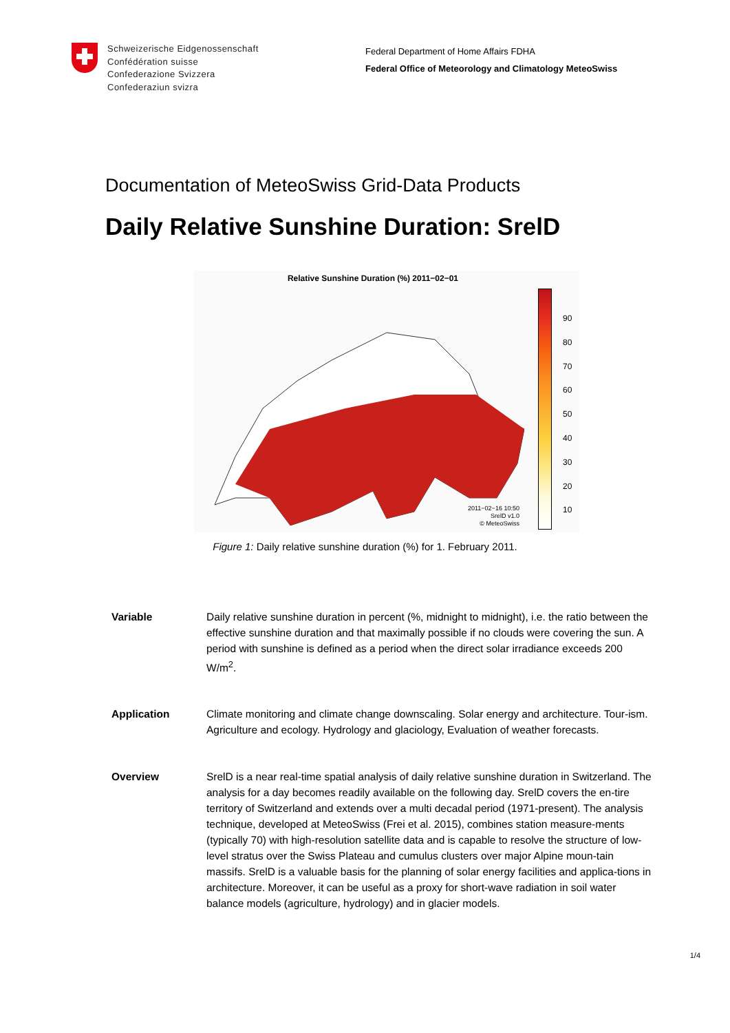Schweizerische Eidgenossenschaft
Confédération suisse
Confederazione Svizzera
Confederaziun svizra
Federal Department of Home Affairs FDHA
Federal Office of Meteorology and Climatology MeteoSwiss
Documentation of MeteoSwiss Grid-Data Products
Daily Relative Sunshine Duration: SrelD
Relative Sunshine Duration (%) 2011−02−01
90
80
70
60
50
40
30
20
10
2011−02−16 10:50
SrelD v1.0
© MeteoSwiss
Figure 1: Daily relative sunshine duration (%) for 1. February 2011.
Variable Daily relative sunshine duration in percent (%, midnight to midnight), i.e. the ratio between the effective sunshine duration and that maximally possible if no clouds were covering the sun. A period with sunshine is defined as a period when the direct solar irradiance exceeds 200 W/m<sup>2</sup>.
Application Climate monitoring and climate change downscaling. Solar energy and architecture. Tour-ism. Agriculture and ecology. Hydrology and glaciology, Evaluation of weather forecasts.
Overview SrelD is a near real-time spatial analysis of daily relative sunshine duration in Switzerland. The analysis for a day becomes readily available on the following day. SrelD covers the en-tire territory of Switzerland and extends over a multi decadal period (1971-present). The analysis technique, developed at MeteoSwiss (Frei et al. 2015), combines station measure-ments (typically 70) with high-resolution satellite data and is capable to resolve the structure of low-level stratus over the Swiss Plateau and cumulus clusters over major Alpine moun-tain massifs. SrelD is a valuable basis for the planning of solar energy facilities and applica-tions in architecture. Moreover, it can be useful as a proxy for short-wave radiation in soil water balance models (agriculture, hydrology) and in glacier models.
1/4